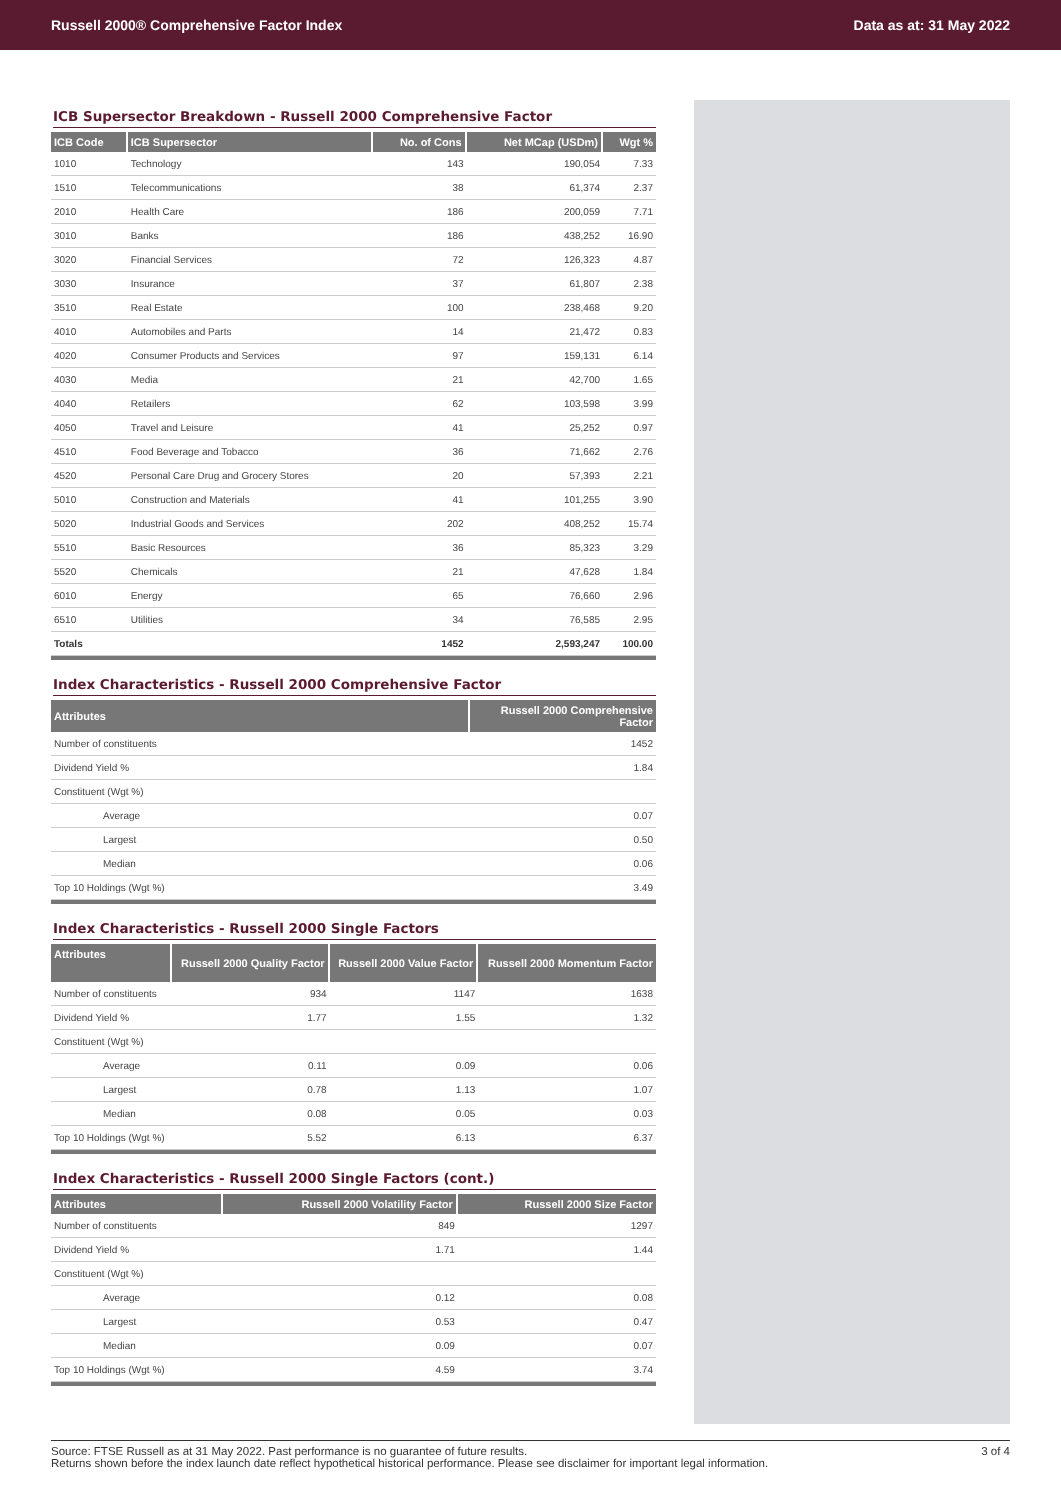Russell 2000® Comprehensive Factor Index Data as at: 31 May 2022
ICB Supersector Breakdown - Russell 2000 Comprehensive Factor
| ICB Code | ICB Supersector | No. of Cons | Net MCap (USDm) | Wgt % |
| --- | --- | --- | --- | --- |
| 1010 | Technology | 143 | 190,054 | 7.33 |
| 1510 | Telecommunications | 38 | 61,374 | 2.37 |
| 2010 | Health Care | 186 | 200,059 | 7.71 |
| 3010 | Banks | 186 | 438,252 | 16.90 |
| 3020 | Financial Services | 72 | 126,323 | 4.87 |
| 3030 | Insurance | 37 | 61,807 | 2.38 |
| 3510 | Real Estate | 100 | 238,468 | 9.20 |
| 4010 | Automobiles and Parts | 14 | 21,472 | 0.83 |
| 4020 | Consumer Products and Services | 97 | 159,131 | 6.14 |
| 4030 | Media | 21 | 42,700 | 1.65 |
| 4040 | Retailers | 62 | 103,598 | 3.99 |
| 4050 | Travel and Leisure | 41 | 25,252 | 0.97 |
| 4510 | Food Beverage and Tobacco | 36 | 71,662 | 2.76 |
| 4520 | Personal Care Drug and Grocery Stores | 20 | 57,393 | 2.21 |
| 5010 | Construction and Materials | 41 | 101,255 | 3.90 |
| 5020 | Industrial Goods and Services | 202 | 408,252 | 15.74 |
| 5510 | Basic Resources | 36 | 85,323 | 3.29 |
| 5520 | Chemicals | 21 | 47,628 | 1.84 |
| 6010 | Energy | 65 | 76,660 | 2.96 |
| 6510 | Utilities | 34 | 76,585 | 2.95 |
| Totals | | 1452 | 2,593,247 | 100.00 |
Index Characteristics - Russell 2000 Comprehensive Factor
| Attributes | Russell 2000 Comprehensive Factor |
| --- | --- |
| Number of constituents | 1452 |
| Dividend Yield % | 1.84 |
| Constituent (Wgt %) | |
| Average | 0.07 |
| Largest | 0.50 |
| Median | 0.06 |
| Top 10 Holdings (Wgt %) | 3.49 |
Index Characteristics - Russell 2000 Single Factors
| Attributes | Russell 2000 Quality Factor | Russell 2000 Value Factor | Russell 2000 Momentum Factor |
| --- | --- | --- | --- |
| Number of constituents | 934 | 1147 | 1638 |
| Dividend Yield % | 1.77 | 1.55 | 1.32 |
| Constituent (Wgt %) | | | |
| Average | 0.11 | 0.09 | 0.06 |
| Largest | 0.78 | 1.13 | 1.07 |
| Median | 0.08 | 0.05 | 0.03 |
| Top 10 Holdings (Wgt %) | 5.52 | 6.13 | 6.37 |
Index Characteristics - Russell 2000 Single Factors (cont.)
| Attributes | Russell 2000 Volatility Factor | Russell 2000 Size Factor |
| --- | --- | --- |
| Number of constituents | 849 | 1297 |
| Dividend Yield % | 1.71 | 1.44 |
| Constituent (Wgt %) | | |
| Average | 0.12 | 0.08 |
| Largest | 0.53 | 0.47 |
| Median | 0.09 | 0.07 |
| Top 10 Holdings (Wgt %) | 4.59 | 3.74 |
Source: FTSE Russell as at 31 May 2022. Past performance is no guarantee of future results.
Returns shown before the index launch date reflect hypothetical historical performance. Please see disclaimer for important legal information.
3 of 4